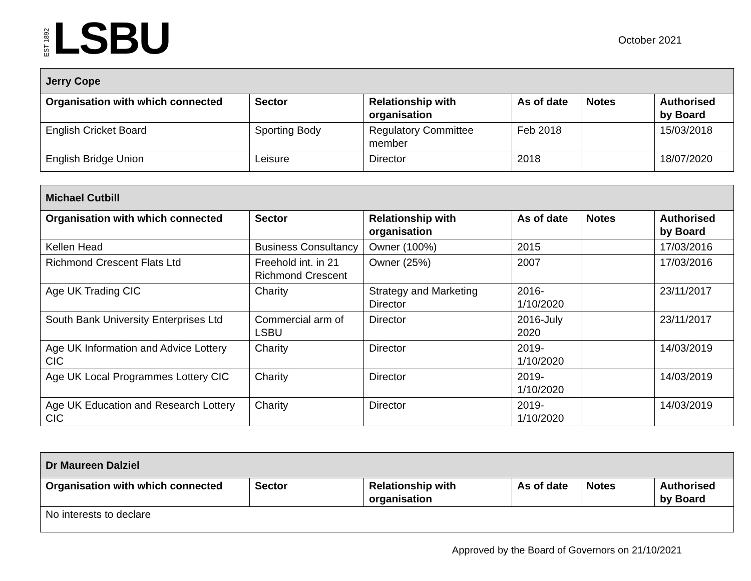EST 1892 LSBU
October 2021
| Jerry Cope | | | | | |
| Organisation with which connected | Sector | Relationship with organisation | As of date | Notes | Authorised by Board |
| English Cricket Board | Sporting Body | Regulatory Committee member | Feb 2018 | | 15/03/2018 |
| English Bridge Union | Leisure | Director | 2018 | | 18/07/2020 |
| Michael Cutbill | | | | | |
| Organisation with which connected | Sector | Relationship with organisation | As of date | Notes | Authorised by Board |
| Kellen Head | Business Consultancy | Owner (100%) | 2015 | | 17/03/2016 |
| Richmond Crescent Flats Ltd | Freehold int. in 21 Richmond Crescent | Owner (25%) | 2007 | | 17/03/2016 |
| Age UK Trading CIC | Charity | Strategy and Marketing Director | 2016-1/10/2020 | | 23/11/2017 |
| South Bank University Enterprises Ltd | Commercial arm of LSBU | Director | 2016-July 2020 | | 23/11/2017 |
| Age UK Information and Advice Lottery CIC | Charity | Director | 2019-1/10/2020 | | 14/03/2019 |
| Age UK Local Programmes Lottery CIC | Charity | Director | 2019-1/10/2020 | | 14/03/2019 |
| Age UK Education and Research Lottery CIC | Charity | Director | 2019-1/10/2020 | | 14/03/2019 |
| Dr Maureen Dalziel | | | | | |
| Organisation with which connected | Sector | Relationship with organisation | As of date | Notes | Authorised by Board |
| No interests to declare | | | | | |
Approved by the Board of Governors on 21/10/2021